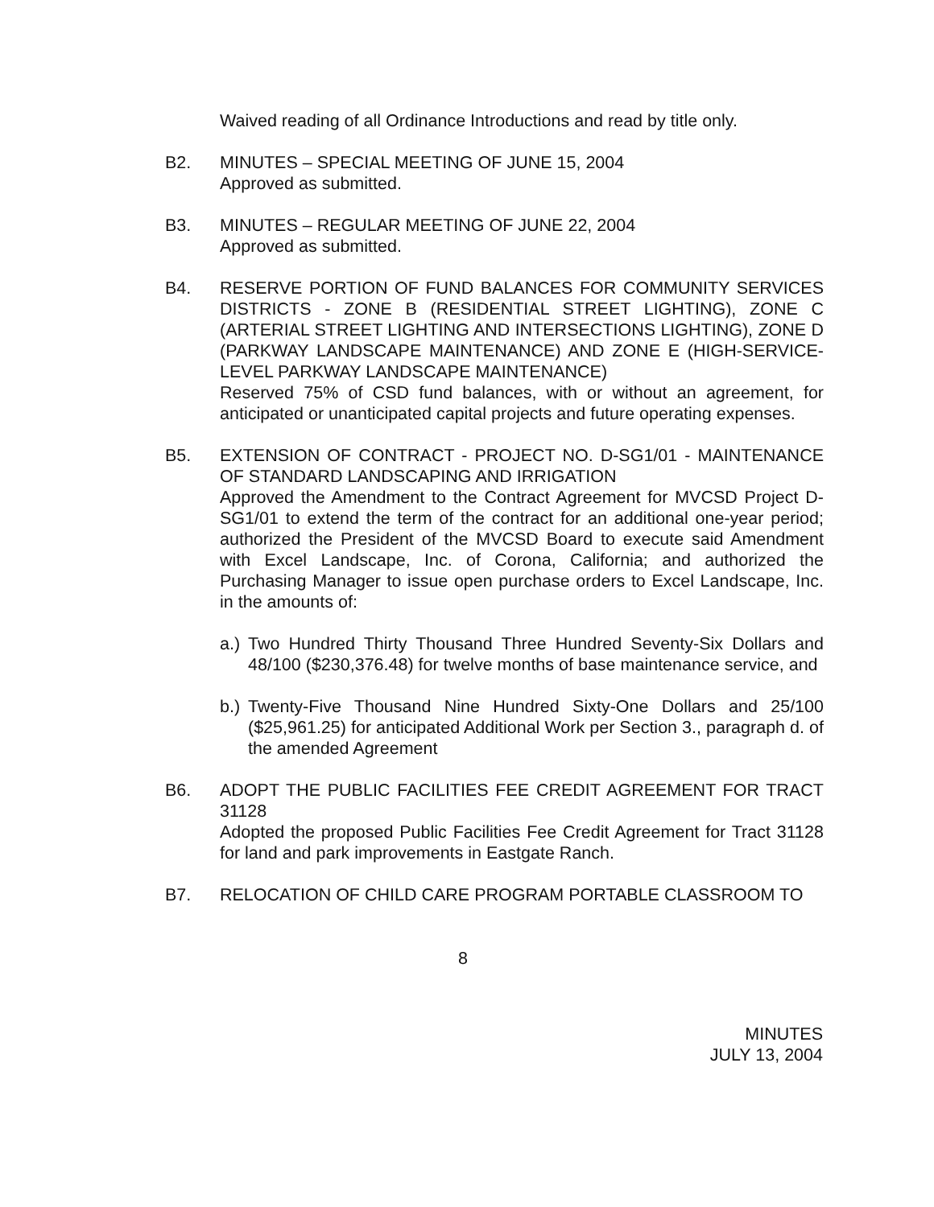Waived reading of all Ordinance Introductions and read by title only.
B2. MINUTES – SPECIAL MEETING OF JUNE 15, 2004
Approved as submitted.
B3. MINUTES – REGULAR MEETING OF JUNE 22, 2004
Approved as submitted.
B4. RESERVE PORTION OF FUND BALANCES FOR COMMUNITY SERVICES DISTRICTS - ZONE B (RESIDENTIAL STREET LIGHTING), ZONE C (ARTERIAL STREET LIGHTING AND INTERSECTIONS LIGHTING), ZONE D (PARKWAY LANDSCAPE MAINTENANCE) AND ZONE E (HIGH-SERVICE-LEVEL PARKWAY LANDSCAPE MAINTENANCE)
Reserved 75% of CSD fund balances, with or without an agreement, for anticipated or unanticipated capital projects and future operating expenses.
B5. EXTENSION OF CONTRACT - PROJECT NO. D-SG1/01 - MAINTENANCE OF STANDARD LANDSCAPING AND IRRIGATION
Approved the Amendment to the Contract Agreement for MVCSD Project D-SG1/01 to extend the term of the contract for an additional one-year period; authorized the President of the MVCSD Board to execute said Amendment with Excel Landscape, Inc. of Corona, California; and authorized the Purchasing Manager to issue open purchase orders to Excel Landscape, Inc. in the amounts of:
a.)
Two Hundred Thirty Thousand Three Hundred Seventy-Six Dollars and 48/100 ($230,376.48) for twelve months of base maintenance service, and
b.)
Twenty-Five Thousand Nine Hundred Sixty-One Dollars and 25/100 ($25,961.25) for anticipated Additional Work per Section 3., paragraph d. of the amended Agreement
B6. ADOPT THE PUBLIC FACILITIES FEE CREDIT AGREEMENT FOR TRACT 31128
Adopted the proposed Public Facilities Fee Credit Agreement for Tract 31128 for land and park improvements in Eastgate Ranch.
B7. RELOCATION OF CHILD CARE PROGRAM PORTABLE CLASSROOM TO
8
MINUTES
JULY 13, 2004